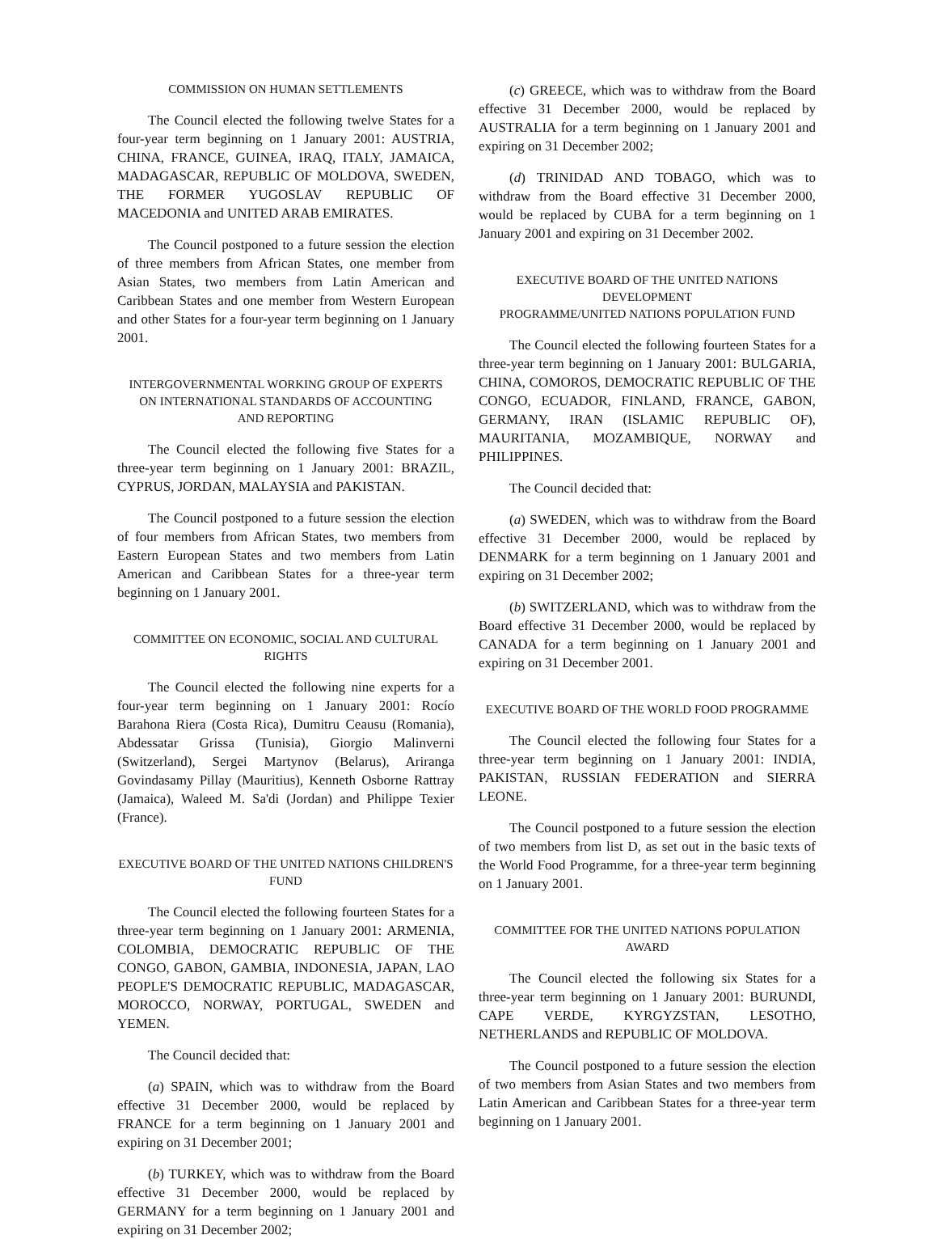COMMISSION ON HUMAN SETTLEMENTS
The Council elected the following twelve States for a four-year term beginning on 1 January 2001: AUSTRIA, CHINA, FRANCE, GUINEA, IRAQ, ITALY, JAMAICA, MADAGASCAR, REPUBLIC OF MOLDOVA, SWEDEN, THE FORMER YUGOSLAV REPUBLIC OF MACEDONIA and UNITED ARAB EMIRATES.
The Council postponed to a future session the election of three members from African States, one member from Asian States, two members from Latin American and Caribbean States and one member from Western European and other States for a four-year term beginning on 1 January 2001.
INTERGOVERNMENTAL WORKING GROUP OF EXPERTS
ON INTERNATIONAL STANDARDS OF ACCOUNTING
AND REPORTING
The Council elected the following five States for a three-year term beginning on 1 January 2001: BRAZIL, CYPRUS, JORDAN, MALAYSIA and PAKISTAN.
The Council postponed to a future session the election of four members from African States, two members from Eastern European States and two members from Latin American and Caribbean States for a three-year term beginning on 1 January 2001.
COMMITTEE ON ECONOMIC, SOCIAL AND CULTURAL RIGHTS
The Council elected the following nine experts for a four-year term beginning on 1 January 2001: Rocío Barahona Riera (Costa Rica), Dumitru Ceausu (Romania), Abdessatar Grissa (Tunisia), Giorgio Malinverni (Switzerland), Sergei Martynov (Belarus), Ariranga Govindasamy Pillay (Mauritius), Kenneth Osborne Rattray (Jamaica), Waleed M. Sa'di (Jordan) and Philippe Texier (France).
EXECUTIVE BOARD OF THE UNITED NATIONS CHILDREN'S FUND
The Council elected the following fourteen States for a three-year term beginning on 1 January 2001: ARMENIA, COLOMBIA, DEMOCRATIC REPUBLIC OF THE CONGO, GABON, GAMBIA, INDONESIA, JAPAN, LAO PEOPLE'S DEMOCRATIC REPUBLIC, MADAGASCAR, MOROCCO, NORWAY, PORTUGAL, SWEDEN and YEMEN.
The Council decided that:
(a) SPAIN, which was to withdraw from the Board effective 31 December 2000, would be replaced by FRANCE for a term beginning on 1 January 2001 and expiring on 31 December 2001;
(b) TURKEY, which was to withdraw from the Board effective 31 December 2000, would be replaced by GERMANY for a term beginning on 1 January 2001 and expiring on 31 December 2002;
(c) GREECE, which was to withdraw from the Board effective 31 December 2000, would be replaced by AUSTRALIA for a term beginning on 1 January 2001 and expiring on 31 December 2002;
(d) TRINIDAD AND TOBAGO, which was to withdraw from the Board effective 31 December 2000, would be replaced by CUBA for a term beginning on 1 January 2001 and expiring on 31 December 2002.
EXECUTIVE BOARD OF THE UNITED NATIONS DEVELOPMENT
PROGRAMME/UNITED NATIONS POPULATION FUND
The Council elected the following fourteen States for a three-year term beginning on 1 January 2001: BULGARIA, CHINA, COMOROS, DEMOCRATIC REPUBLIC OF THE CONGO, ECUADOR, FINLAND, FRANCE, GABON, GERMANY, IRAN (ISLAMIC REPUBLIC OF), MAURITANIA, MOZAMBIQUE, NORWAY and PHILIPPINES.
The Council decided that:
(a) SWEDEN, which was to withdraw from the Board effective 31 December 2000, would be replaced by DENMARK for a term beginning on 1 January 2001 and expiring on 31 December 2002;
(b) SWITZERLAND, which was to withdraw from the Board effective 31 December 2000, would be replaced by CANADA for a term beginning on 1 January 2001 and expiring on 31 December 2001.
EXECUTIVE BOARD OF THE WORLD FOOD PROGRAMME
The Council elected the following four States for a three-year term beginning on 1 January 2001: INDIA, PAKISTAN, RUSSIAN FEDERATION and SIERRA LEONE.
The Council postponed to a future session the election of two members from list D, as set out in the basic texts of the World Food Programme, for a three-year term beginning on 1 January 2001.
COMMITTEE FOR THE UNITED NATIONS POPULATION AWARD
The Council elected the following six States for a three-year term beginning on 1 January 2001: BURUNDI, CAPE VERDE, KYRGYZSTAN, LESOTHO, NETHERLANDS and REPUBLIC OF MOLDOVA.
The Council postponed to a future session the election of two members from Asian States and two members from Latin American and Caribbean States for a three-year term beginning on 1 January 2001.